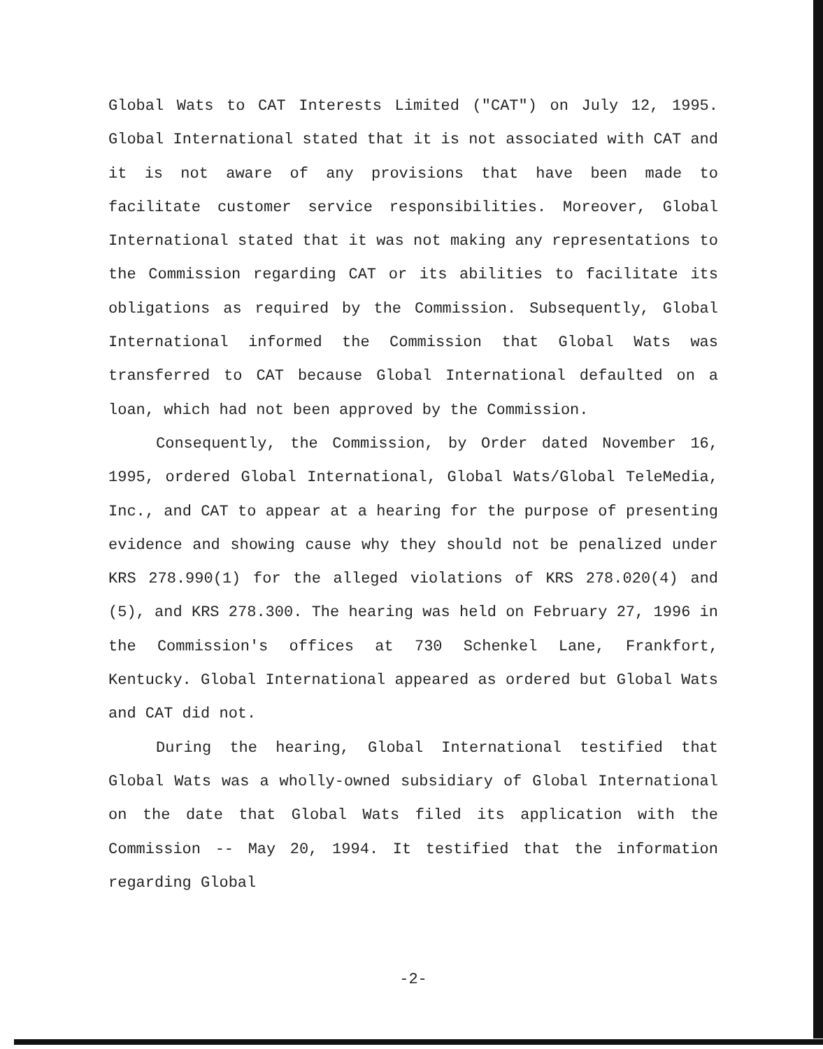Global Wats to CAT Interests Limited ("CAT") on July 12, 1995. Global International stated that it is not associated with CAT and it is not aware of any provisions that have been made to facilitate customer service responsibilities. Moreover, Global International stated that it was not making any representations to the Commission regarding CAT or its abilities to facilitate its obligations as required by the Commission. Subsequently, Global International informed the Commission that Global Wats was transferred to CAT because Global International defaulted on a loan, which had not been approved by the Commission.
Consequently, the Commission, by Order dated November 16, 1995, ordered Global International, Global Wats/Global TeleMedia, Inc., and CAT to appear at a hearing for the purpose of presenting evidence and showing cause why they should not be penalized under KRS 278.990(1) for the alleged violations of KRS 278.020(4) and (5), and KRS 278.300. The hearing was held on February 27, 1996 in the Commission's offices at 730 Schenkel Lane, Frankfort, Kentucky. Global International appeared as ordered but Global Wats and CAT did not.
During the hearing, Global International testified that Global Wats was a wholly-owned subsidiary of Global International on the date that Global Wats filed its application with the Commission -- May 20, 1994. It testified that the information regarding Global
-2-